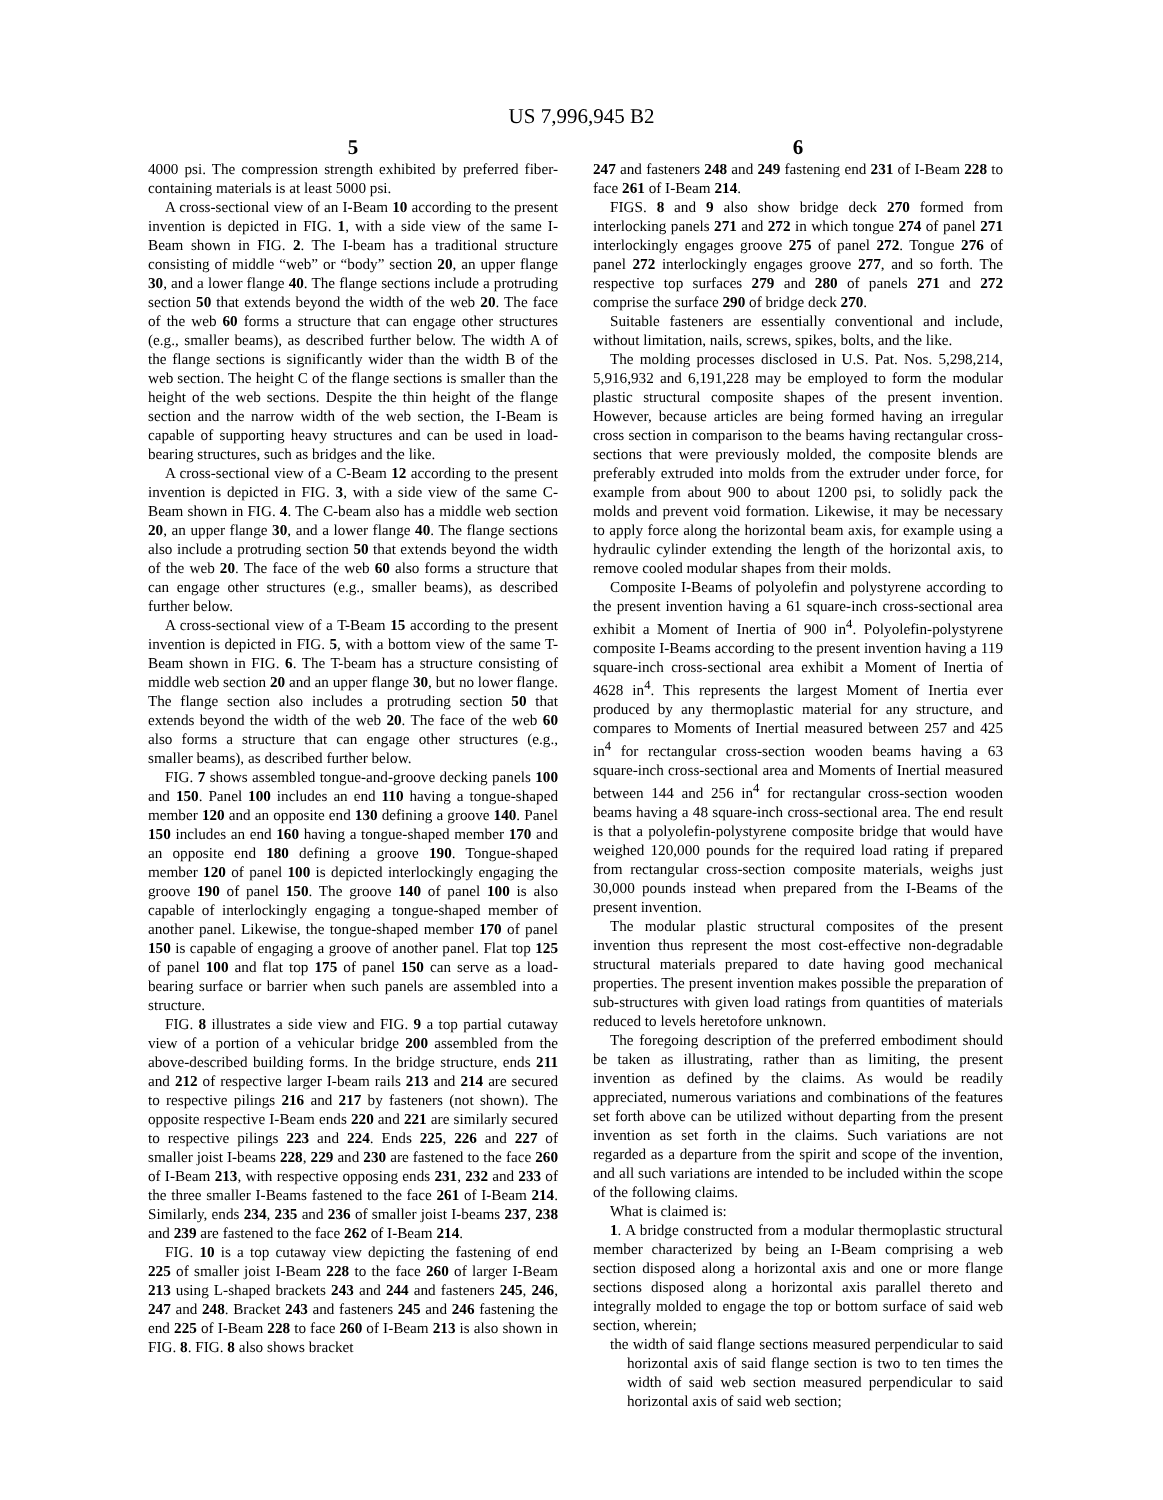US 7,996,945 B2
5
4000 psi. The compression strength exhibited by preferred fiber-containing materials is at least 5000 psi.
A cross-sectional view of an I-Beam 10 according to the present invention is depicted in FIG. 1, with a side view of the same I-Beam shown in FIG. 2. The I-beam has a traditional structure consisting of middle “web” or “body” section 20, an upper flange 30, and a lower flange 40. The flange sections include a protruding section 50 that extends beyond the width of the web 20. The face of the web 60 forms a structure that can engage other structures (e.g., smaller beams), as described further below. The width A of the flange sections is significantly wider than the width B of the web section. The height C of the flange sections is smaller than the height of the web sections. Despite the thin height of the flange section and the narrow width of the web section, the I-Beam is capable of supporting heavy structures and can be used in load-bearing structures, such as bridges and the like.
A cross-sectional view of a C-Beam 12 according to the present invention is depicted in FIG. 3, with a side view of the same C-Beam shown in FIG. 4. The C-beam also has a middle web section 20, an upper flange 30, and a lower flange 40. The flange sections also include a protruding section 50 that extends beyond the width of the web 20. The face of the web 60 also forms a structure that can engage other structures (e.g., smaller beams), as described further below.
A cross-sectional view of a T-Beam 15 according to the present invention is depicted in FIG. 5, with a bottom view of the same T-Beam shown in FIG. 6. The T-beam has a structure consisting of middle web section 20 and an upper flange 30, but no lower flange. The flange section also includes a protruding section 50 that extends beyond the width of the web 20. The face of the web 60 also forms a structure that can engage other structures (e.g., smaller beams), as described further below.
FIG. 7 shows assembled tongue-and-groove decking panels 100 and 150. Panel 100 includes an end 110 having a tongue-shaped member 120 and an opposite end 130 defining a groove 140. Panel 150 includes an end 160 having a tongue-shaped member 170 and an opposite end 180 defining a groove 190. Tongue-shaped member 120 of panel 100 is depicted interlockingly engaging the groove 190 of panel 150. The groove 140 of panel 100 is also capable of interlockingly engaging a tongue-shaped member of another panel. Likewise, the tongue-shaped member 170 of panel 150 is capable of engaging a groove of another panel. Flat top 125 of panel 100 and flat top 175 of panel 150 can serve as a load-bearing surface or barrier when such panels are assembled into a structure.
FIG. 8 illustrates a side view and FIG. 9 a top partial cutaway view of a portion of a vehicular bridge 200 assembled from the above-described building forms. In the bridge structure, ends 211 and 212 of respective larger I-beam rails 213 and 214 are secured to respective pilings 216 and 217 by fasteners (not shown). The opposite respective I-Beam ends 220 and 221 are similarly secured to respective pilings 223 and 224. Ends 225, 226 and 227 of smaller joist I-beams 228, 229 and 230 are fastened to the face 260 of I-Beam 213, with respective opposing ends 231, 232 and 233 of the three smaller I-Beams fastened to the face 261 of I-Beam 214. Similarly, ends 234, 235 and 236 of smaller joist I-beams 237, 238 and 239 are fastened to the face 262 of I-Beam 214.
FIG. 10 is a top cutaway view depicting the fastening of end 225 of smaller joist I-Beam 228 to the face 260 of larger I-Beam 213 using L-shaped brackets 243 and 244 and fasteners 245, 246, 247 and 248. Bracket 243 and fasteners 245 and 246 fastening the end 225 of I-Beam 228 to face 260 of I-Beam 213 is also shown in FIG. 8. FIG. 8 also shows bracket
6
247 and fasteners 248 and 249 fastening end 231 of I-Beam 228 to face 261 of I-Beam 214.
FIGS. 8 and 9 also show bridge deck 270 formed from interlocking panels 271 and 272 in which tongue 274 of panel 271 interlockingly engages groove 275 of panel 272. Tongue 276 of panel 272 interlockingly engages groove 277, and so forth. The respective top surfaces 279 and 280 of panels 271 and 272 comprise the surface 290 of bridge deck 270.
Suitable fasteners are essentially conventional and include, without limitation, nails, screws, spikes, bolts, and the like.
The molding processes disclosed in U.S. Pat. Nos. 5,298,214, 5,916,932 and 6,191,228 may be employed to form the modular plastic structural composite shapes of the present invention. However, because articles are being formed having an irregular cross section in comparison to the beams having rectangular cross-sections that were previously molded, the composite blends are preferably extruded into molds from the extruder under force, for example from about 900 to about 1200 psi, to solidly pack the molds and prevent void formation. Likewise, it may be necessary to apply force along the horizontal beam axis, for example using a hydraulic cylinder extending the length of the horizontal axis, to remove cooled modular shapes from their molds.
Composite I-Beams of polyolefin and polystyrene according to the present invention having a 61 square-inch cross-sectional area exhibit a Moment of Inertia of 900 in<sup>4</sup>. Polyolefin-polystyrene composite I-Beams according to the present invention having a 119 square-inch cross-sectional area exhibit a Moment of Inertia of 4628 in<sup>4</sup>. This represents the largest Moment of Inertia ever produced by any thermoplastic material for any structure, and compares to Moments of Inertial measured between 257 and 425 in<sup>4</sup> for rectangular cross-section wooden beams having a 63 square-inch cross-sectional area and Moments of Inertial measured between 144 and 256 in<sup>4</sup> for rectangular cross-section wooden beams having a 48 square-inch cross-sectional area. The end result is that a polyolefin-polystyrene composite bridge that would have weighed 120,000 pounds for the required load rating if prepared from rectangular cross-section composite materials, weighs just 30,000 pounds instead when prepared from the I-Beams of the present invention.
The modular plastic structural composites of the present invention thus represent the most cost-effective non-degradable structural materials prepared to date having good mechanical properties. The present invention makes possible the preparation of sub-structures with given load ratings from quantities of materials reduced to levels heretofore unknown.
The foregoing description of the preferred embodiment should be taken as illustrating, rather than as limiting, the present invention as defined by the claims. As would be readily appreciated, numerous variations and combinations of the features set forth above can be utilized without departing from the present invention as set forth in the claims. Such variations are not regarded as a departure from the spirit and scope of the invention, and all such variations are intended to be included within the scope of the following claims.
What is claimed is:
1. A bridge constructed from a modular thermoplastic structural member characterized by being an I-Beam comprising a web section disposed along a horizontal axis and one or more flange sections disposed along a horizontal axis parallel thereto and integrally molded to engage the top or bottom surface of said web section, wherein;
the width of said flange sections measured perpendicular to said horizontal axis of said flange section is two to ten times the width of said web section measured perpendicular to said horizontal axis of said web section;